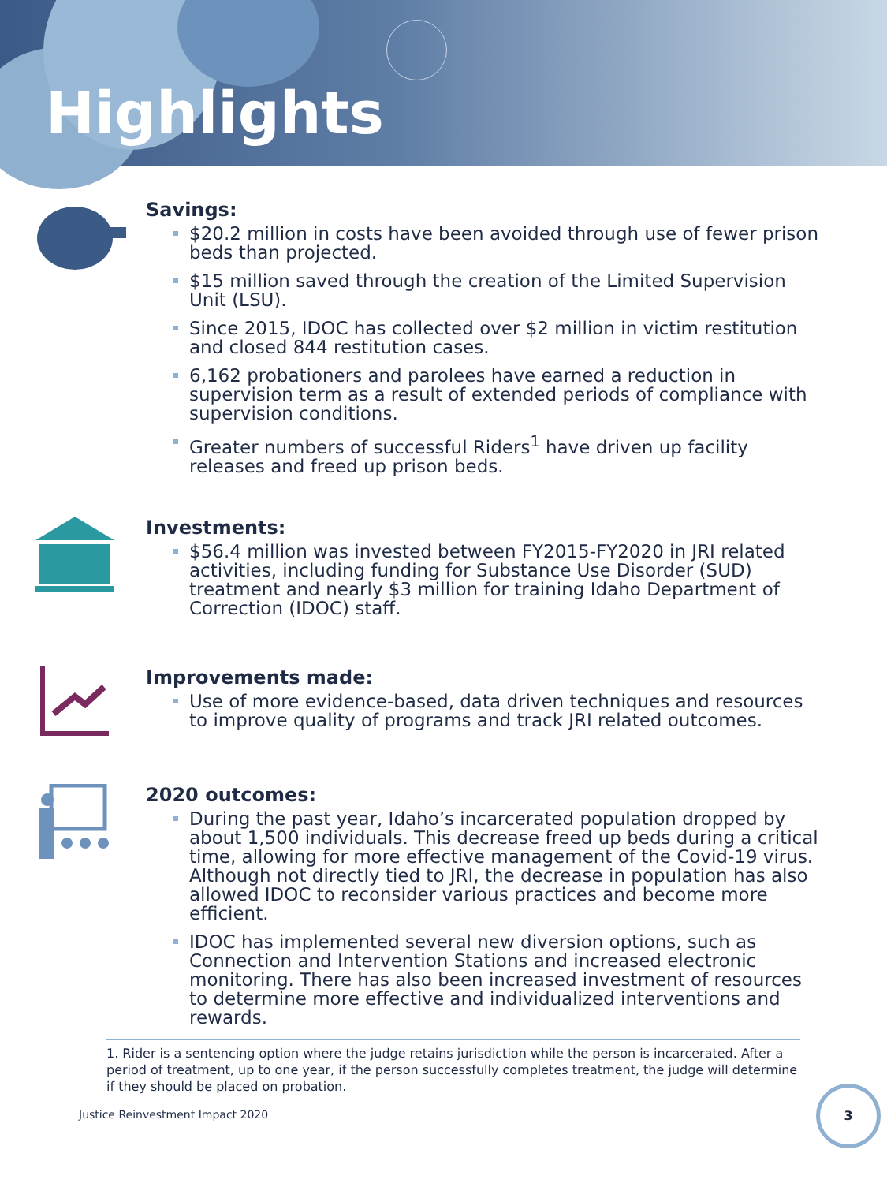Highlights
Savings:
$20.2 million in costs have been avoided through use of fewer prison beds than projected.
$15 million saved through the creation of the Limited Supervision Unit (LSU).
Since 2015, IDOC has collected over $2 million in victim restitution and closed 844 restitution cases.
6,162 probationers and parolees have earned a reduction in supervision term as a result of extended periods of compliance with supervision conditions.
Greater numbers of successful Riders<sup>1</sup> have driven up facility releases and freed up prison beds.
Investments:
$56.4 million was invested between FY2015-FY2020 in JRI related activities, including funding for Substance Use Disorder (SUD) treatment and nearly $3 million for training Idaho Department of Correction (IDOC) staff.
Improvements made:
Use of more evidence-based, data driven techniques and resources to improve quality of programs and track JRI related outcomes.
2020 outcomes:
During the past year, Idaho’s incarcerated population dropped by about 1,500 individuals. This decrease freed up beds during a critical time, allowing for more effective management of the Covid-19 virus. Although not directly tied to JRI, the decrease in population has also allowed IDOC to reconsider various practices and become more efficient.
IDOC has implemented several new diversion options, such as Connection and Intervention Stations and increased electronic monitoring. There has also been increased investment of resources to determine more effective and individualized interventions and rewards.
1. Rider is a sentencing option where the judge retains jurisdiction while the person is incarcerated. After a period of treatment, up to one year, if the person successfully completes treatment, the judge will determine if they should be placed on probation.
Justice Reinvestment Impact 2020
3